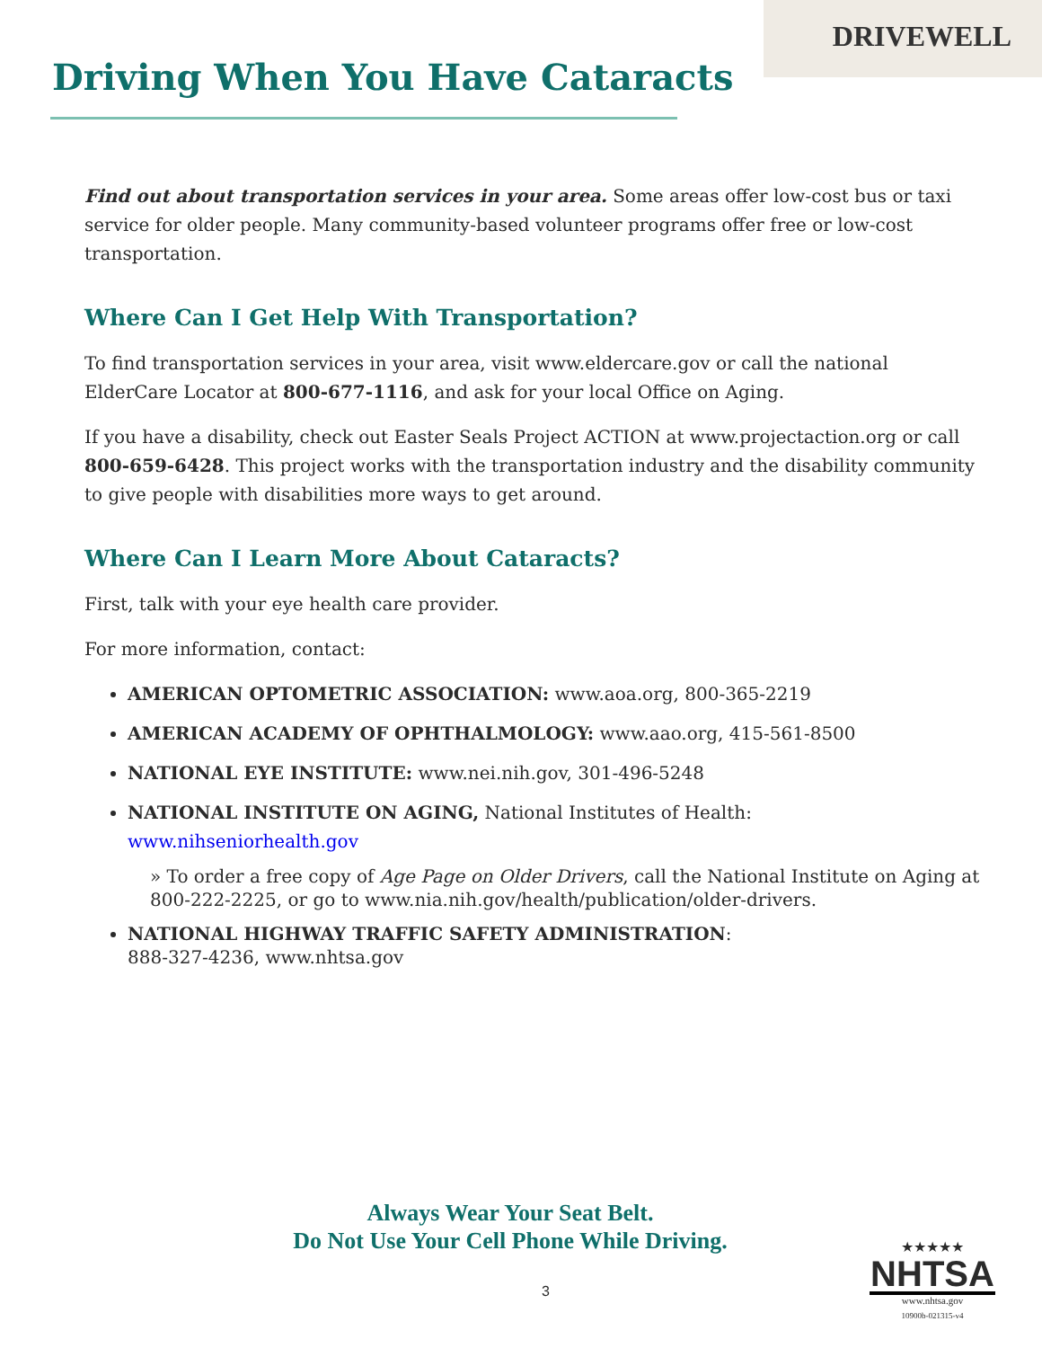DRIVEWELL
Driving When You Have Cataracts
Find out about transportation services in your area. Some areas offer low-cost bus or taxi service for older people. Many community-based volunteer programs offer free or low-cost transportation.
Where Can I Get Help With Transportation?
To find transportation services in your area, visit www.eldercare.gov or call the national ElderCare Locator at 800-677-1116, and ask for your local Office on Aging.
If you have a disability, check out Easter Seals Project ACTION at www.projectaction.org or call 800-659-6428. This project works with the transportation industry and the disability community to give people with disabilities more ways to get around.
Where Can I Learn More About Cataracts?
First, talk with your eye health care provider.
For more information, contact:
AMERICAN OPTOMETRIC ASSOCIATION: www.aoa.org, 800-365-2219
AMERICAN ACADEMY OF OPHTHALMOLOGY: www.aao.org, 415-561-8500
NATIONAL EYE INSTITUTE: www.nei.nih.gov, 301-496-5248
NATIONAL INSTITUTE ON AGING, National Institutes of Health: www.nihseniorhealth.gov
» To order a free copy of Age Page on Older Drivers, call the National Institute on Aging at 800-222-2225, or go to www.nia.nih.gov/health/publication/older-drivers.
NATIONAL HIGHWAY TRAFFIC SAFETY ADMINISTRATION:
888-327-4236, www.nhtsa.gov
Always Wear Your Seat Belt.
Do Not Use Your Cell Phone While Driving.
3
★★★★★
NHTSA
www.nhtsa.gov
10900b-021315-v4